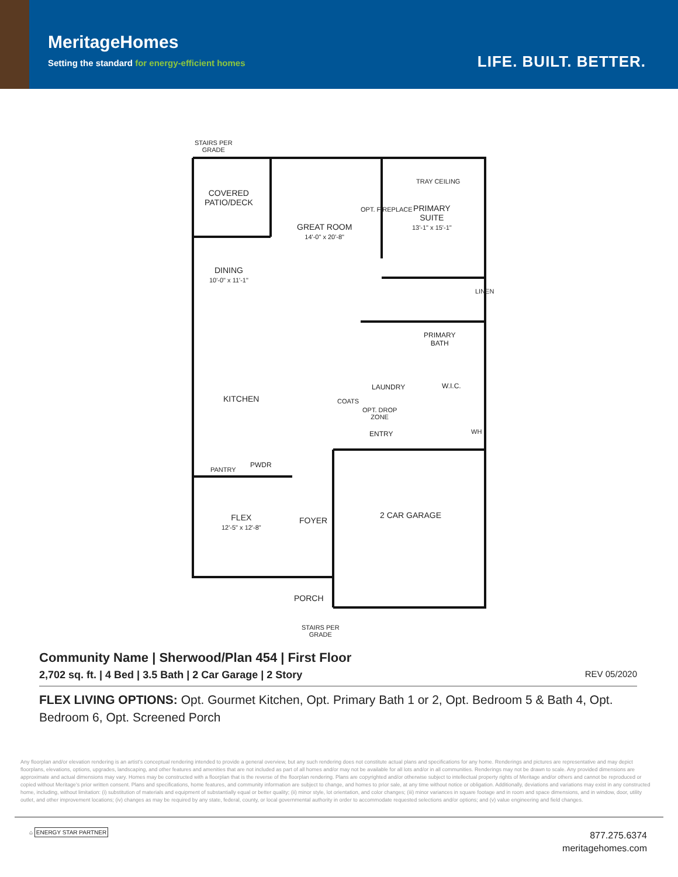MeritageHomes
Setting the standard for energy-efficient homes
LIFE. BUILT. BETTER.
STAIRS PER
GRADE
COVERED
PATIO/DECK
GREAT ROOM
14'-0" x 20'-8"
TRAY CEILING
PRIMARY
SUITE
13'-1" x 15'-1"
DINING
10'-0" x 11'-1"
OPT. FIREPLACE
LINEN
PRIMARY
BATH
LAUNDRY W.I.C.
KITCHEN COATS
OPT. DROP
ZONE
ENTRY WH
PWDR
PANTRY
FLEX
12'-5" x 12'-8"
FOYER
2 CAR GARAGE
PORCH
STAIRS PER
GRADE
Community Name | Sherwood/Plan 454 | First Floor
2,702 sq. ft. | 4 Bed | 3.5 Bath | 2 Car Garage | 2 Story
REV 05/2020
FLEX LIVING OPTIONS: Opt. Gourmet Kitchen, Opt. Primary Bath 1 or 2, Opt. Bedroom 5 & Bath 4, Opt. Bedroom 6, Opt. Screened Porch
Any floorplan and/or elevation rendering is an artist's conceptual rendering intended to provide a general overview, but any such rendering does not constitute actual plans and specifications for any home. Renderings and pictures are representative and may depict floorplans, elevations, options, upgrades, landscaping, and other features and amenities that are not included as part of all homes and/or may not be available for all lots and/or in all communities. Renderings may not be drawn to scale. Any provided dimensions are approximate and actual dimensions may vary. Homes may be constructed with a floorplan that is the reverse of the floorplan rendering. Plans are copyrighted and/or otherwise subject to intellectual property rights of Meritage and/or others and cannot be reproduced or copied without Meritage's prior written consent. Plans and specifications, home features, and community information are subject to change, and homes to prior sale, at any time without notice or obligation. Additionally, deviations and variations may exist in any constructed home, including, without limitation: (i) substitution of materials and equipment of substantially equal or better quality; (ii) minor style, lot orientation, and color changes; (iii) minor variances in square footage and in room and space dimensions, and in window, door, utility outlet, and other improvement locations; (iv) changes as may be required by any state, federal, county, or local governmental authority in order to accommodate requested selections and/or options; and (v) value engineering and field changes.
⌂ ENERGY STAR PARTNER
877.275.6374
meritagehomes.com